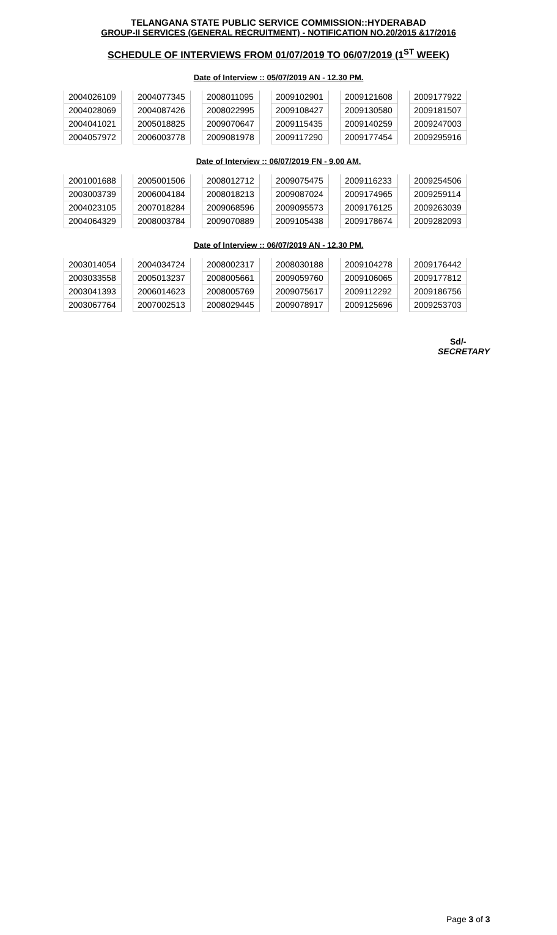TELANGANA STATE PUBLIC SERVICE COMMISSION::HYDERABAD
GROUP-II SERVICES (GENERAL RECRUITMENT) - NOTIFICATION NO.20/2015 &17/2016
SCHEDULE OF INTERVIEWS FROM 01/07/2019 TO 06/07/2019 (1<sup>ST</sup> WEEK)
Date of Interview :: 05/07/2019 AN - 12.30 PM.
| 2004026109 | | 2004077345 | | 2008011095 | | 2009102901 | | 2009121608 | | 2009177922 |
| 2004028069 | | 2004087426 | | 2008022995 | | 2009108427 | | 2009130580 | | 2009181507 |
| 2004041021 | | 2005018825 | | 2009070647 | | 2009115435 | | 2009140259 | | 2009247003 |
| 2004057972 | | 2006003778 | | 2009081978 | | 2009117290 | | 2009177454 | | 2009295916 |
Date of Interview :: 06/07/2019 FN - 9.00 AM.
| 2001001688 | | 2005001506 | | 2008012712 | | 2009075475 | | 2009116233 | | 2009254506 |
| 2003003739 | | 2006004184 | | 2008018213 | | 2009087024 | | 2009174965 | | 2009259114 |
| 2004023105 | | 2007018284 | | 2009068596 | | 2009095573 | | 2009176125 | | 2009263039 |
| 2004064329 | | 2008003784 | | 2009070889 | | 2009105438 | | 2009178674 | | 2009282093 |
Date of Interview :: 06/07/2019 AN - 12.30 PM.
| 2003014054 | | 2004034724 | | 2008002317 | | 2008030188 | | 2009104278 | | 2009176442 |
| 2003033558 | | 2005013237 | | 2008005661 | | 2009059760 | | 2009106065 | | 2009177812 |
| 2003041393 | | 2006014623 | | 2008005769 | | 2009075617 | | 2009112292 | | 2009186756 |
| 2003067764 | | 2007002513 | | 2008029445 | | 2009078917 | | 2009125696 | | 2009253703 |
Sd/-
SECRETARY
Page 3 of 3